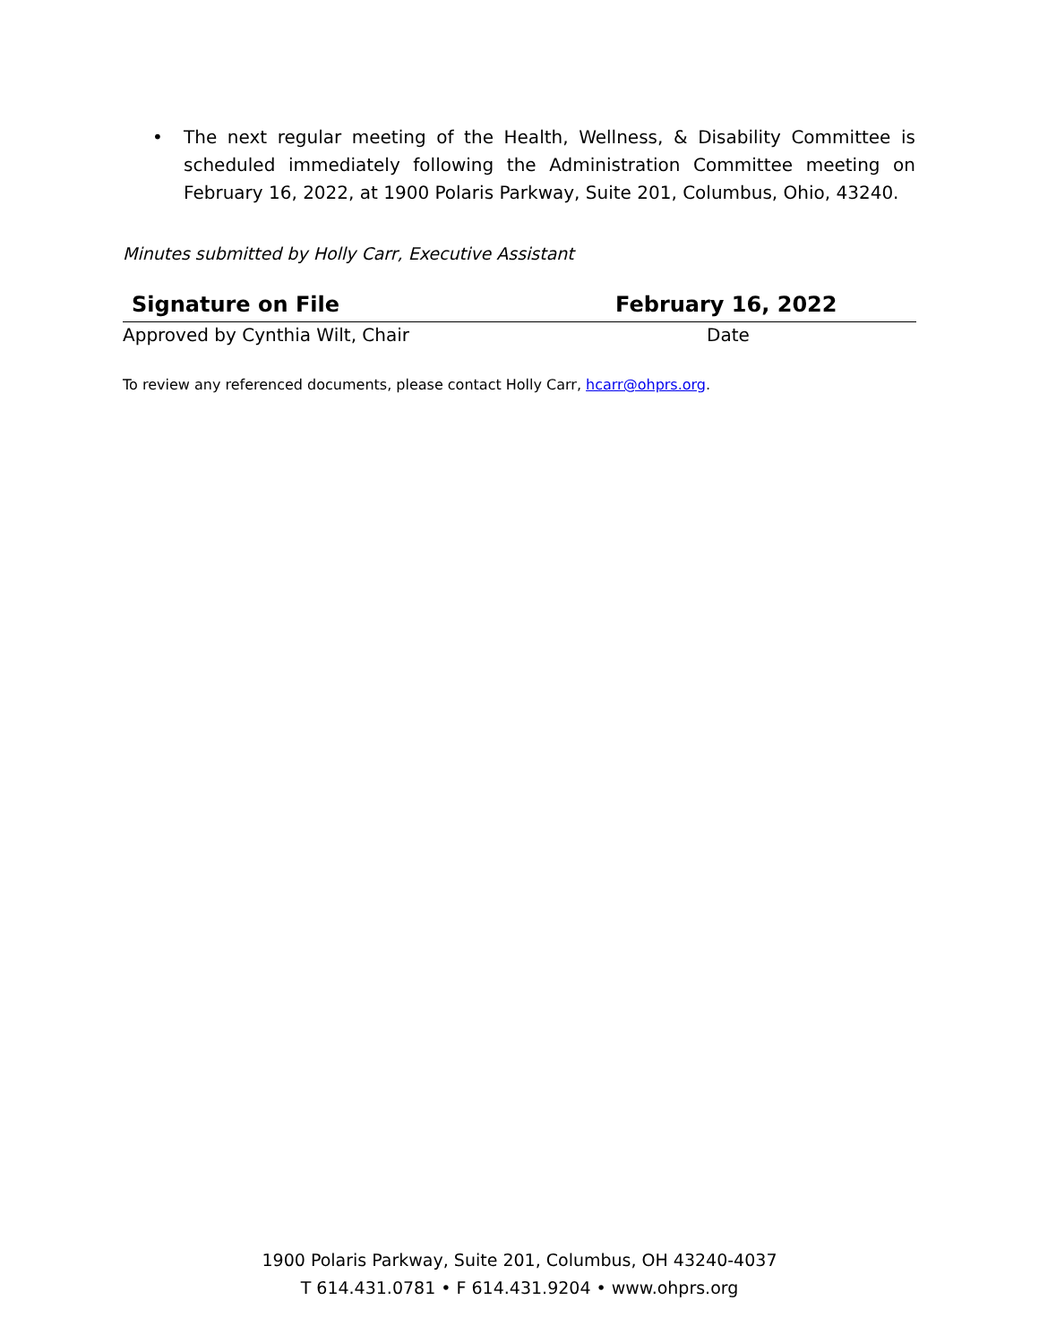• The next regular meeting of the Health, Wellness, & Disability Committee is scheduled immediately following the Administration Committee meeting on February 16, 2022, at 1900 Polaris Parkway, Suite 201, Columbus, Ohio, 43240.
Minutes submitted by Holly Carr, Executive Assistant
Signature on File February 16, 2022
Approved by Cynthia Wilt, Chair Date
To review any referenced documents, please contact Holly Carr, hcarr@ohprs.org.
1900 Polaris Parkway, Suite 201, Columbus, OH 43240-4037
T 614.431.0781 • F 614.431.9204 • www.ohprs.org